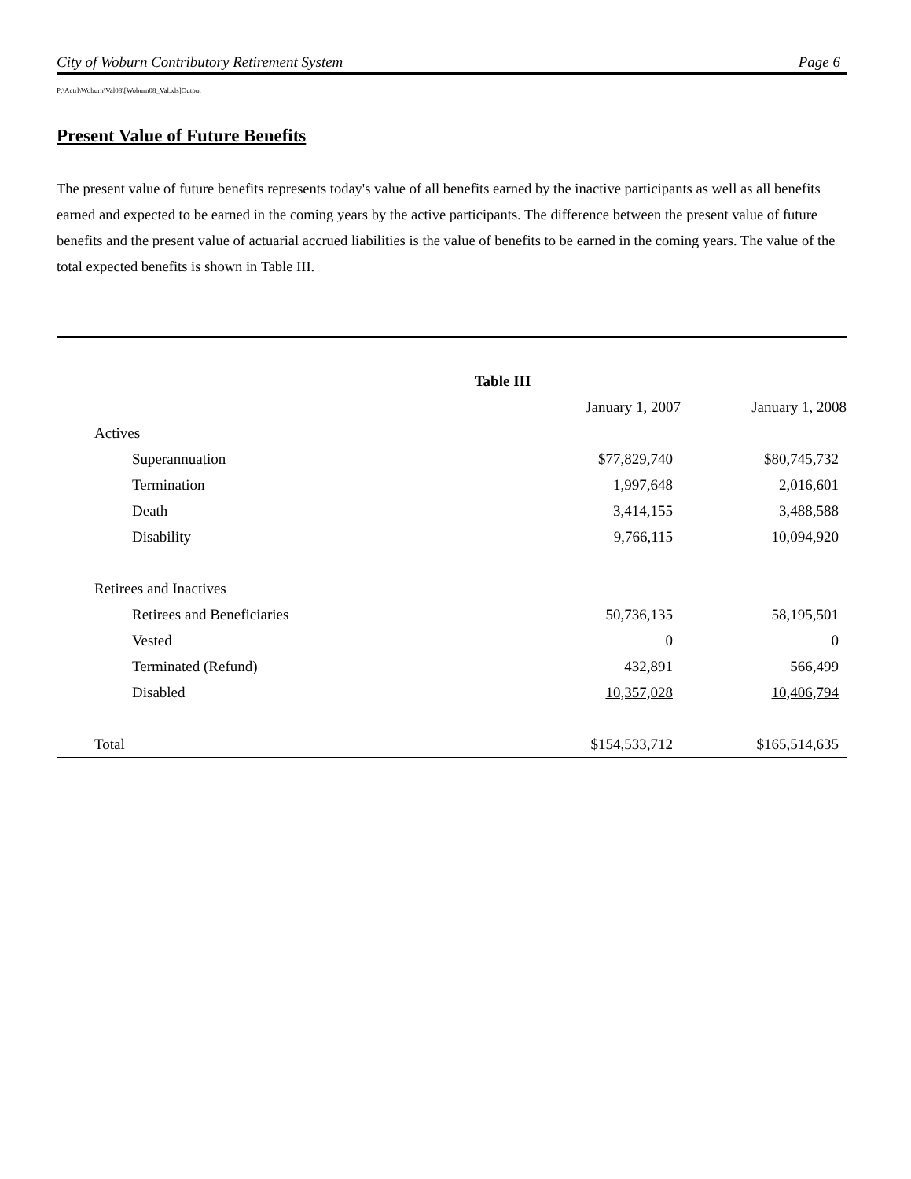City of Woburn Contributory Retirement System Page 6
P:\Actrl\Woburn\Val08\[Woburn08_Val.xls]Output
Present Value of Future Benefits
The present value of future benefits represents today's value of all benefits earned by the inactive participants as well as all benefits earned and expected to be earned in the coming years by the active participants. The difference between the present value of future benefits and the present value of actuarial accrued liabilities is the value of benefits to be earned in the coming years. The value of the total expected benefits is shown in Table III.
| Table III | | |
| --- | --- | --- |
| | January 1, 2007 | January 1, 2008 |
| Actives | | |
| Superannuation | $77,829,740 | $80,745,732 |
| Termination | 1,997,648 | 2,016,601 |
| Death | 3,414,155 | 3,488,588 |
| Disability | 9,766,115 | 10,094,920 |
| Retirees and Inactives | | |
| Retirees and Beneficiaries | 50,736,135 | 58,195,501 |
| Vested | 0 | 0 |
| Terminated (Refund) | 432,891 | 566,499 |
| Disabled | 10,357,028 | 10,406,794 |
| Total | $154,533,712 | $165,514,635 |